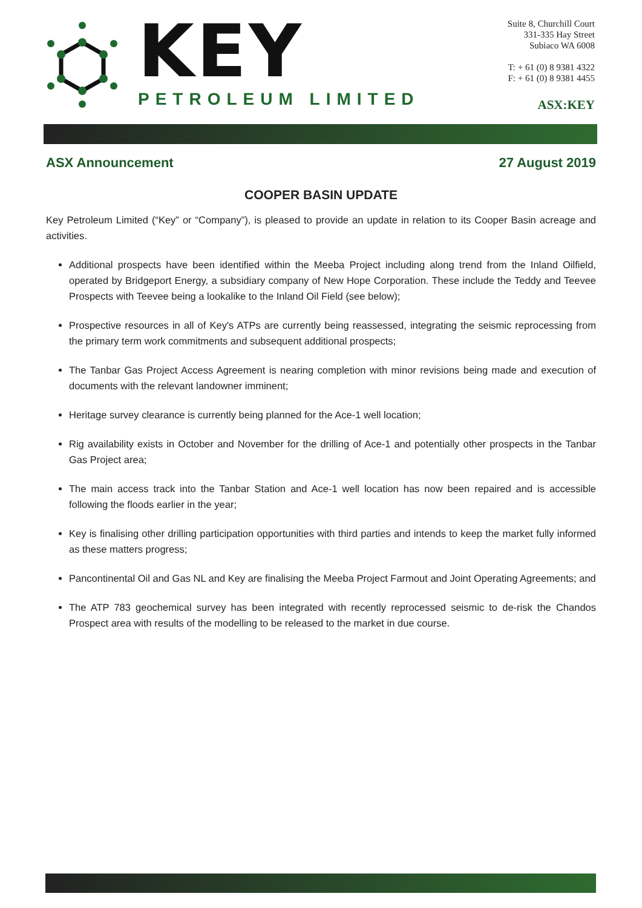KEY
PETROLEUM LIMITED
Suite 8, Churchill Court
331-335 Hay Street
Subiaco WA 6008
T: + 61 (0) 8 9381 4322
F: + 61 (0) 8 9381 4455
ASX:KEY
ASX Announcement 27 August 2019
COOPER BASIN UPDATE
Key Petroleum Limited (“Key” or “Company”), is pleased to provide an update in relation to its Cooper Basin acreage and activities.
Additional prospects have been identified within the Meeba Project including along trend from the Inland Oilfield, operated by Bridgeport Energy, a subsidiary company of New Hope Corporation. These include the Teddy and Teevee Prospects with Teevee being a lookalike to the Inland Oil Field (see below);
Prospective resources in all of Key's ATPs are currently being reassessed, integrating the seismic reprocessing from the primary term work commitments and subsequent additional prospects;
The Tanbar Gas Project Access Agreement is nearing completion with minor revisions being made and execution of documents with the relevant landowner imminent;
Heritage survey clearance is currently being planned for the Ace-1 well location;
Rig availability exists in October and November for the drilling of Ace-1 and potentially other prospects in the Tanbar Gas Project area;
The main access track into the Tanbar Station and Ace-1 well location has now been repaired and is accessible following the floods earlier in the year;
Key is finalising other drilling participation opportunities with third parties and intends to keep the market fully informed as these matters progress;
Pancontinental Oil and Gas NL and Key are finalising the Meeba Project Farmout and Joint Operating Agreements; and
The ATP 783 geochemical survey has been integrated with recently reprocessed seismic to de-risk the Chandos Prospect area with results of the modelling to be released to the market in due course.